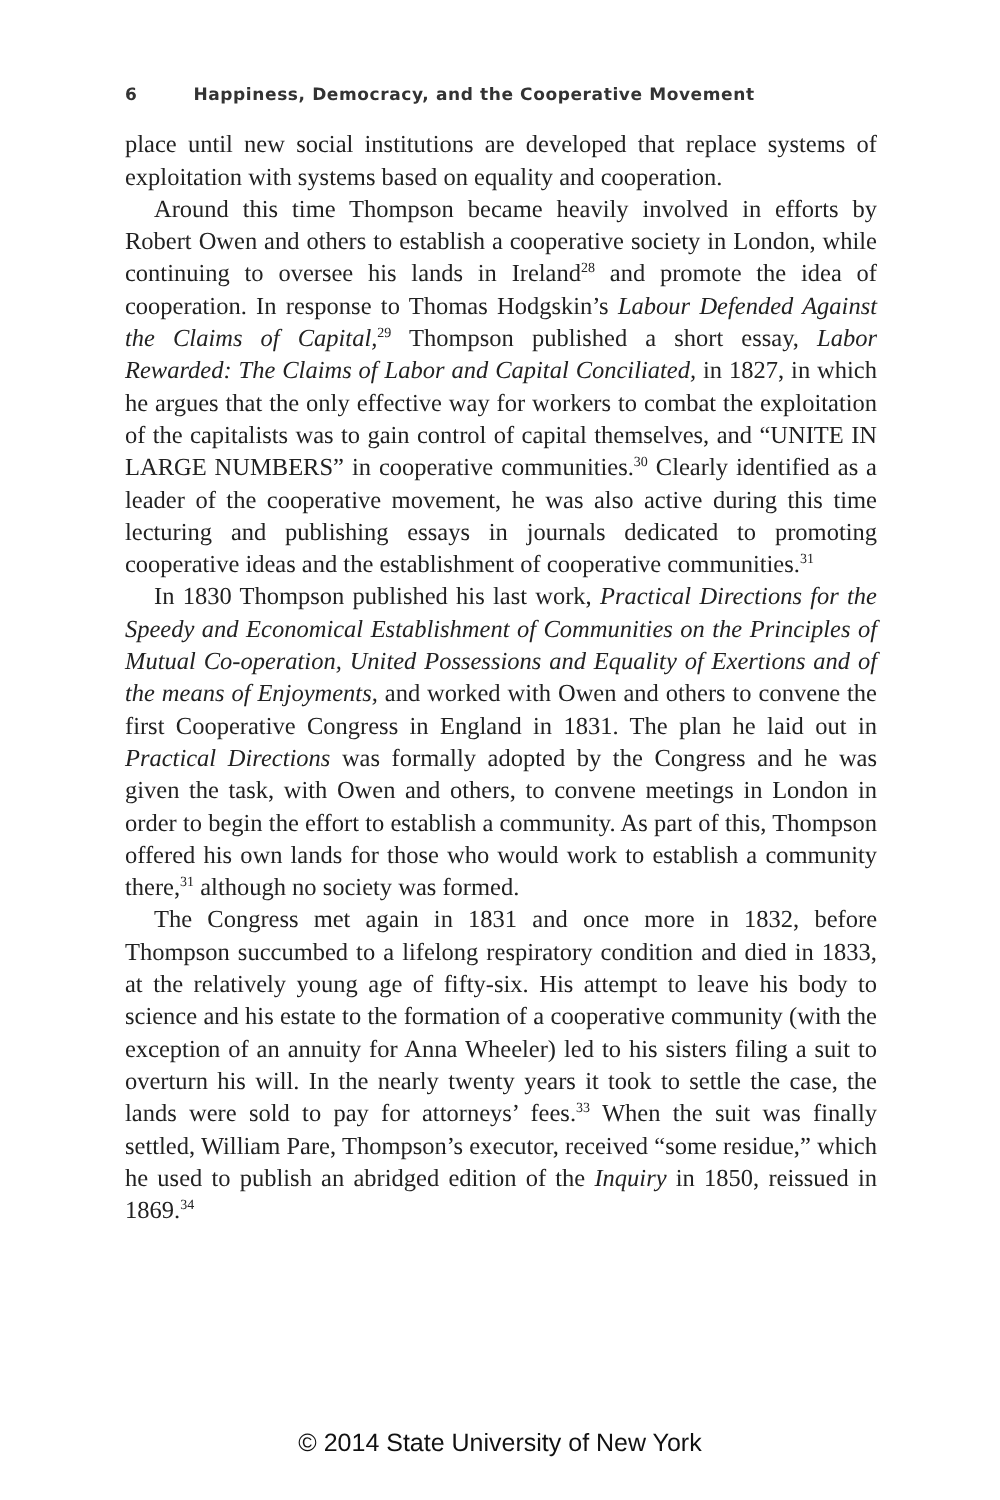6 Happiness, Democracy, and the Cooperative Movement
place until new social institutions are developed that replace systems of exploitation with systems based on equality and cooperation.
Around this time Thompson became heavily involved in efforts by Robert Owen and others to establish a cooperative society in London, while continuing to oversee his lands in Ireland<sup>28</sup> and promote the idea of cooperation. In response to Thomas Hodgskin’s Labour Defended Against the Claims of Capital,<sup>29</sup> Thompson published a short essay, Labor Rewarded: The Claims of Labor and Capital Conciliated, in 1827, in which he argues that the only effective way for workers to combat the exploitation of the capitalists was to gain control of capital themselves, and “UNITE IN LARGE NUMBERS” in cooperative communities.<sup>30</sup> Clearly identified as a leader of the cooperative movement, he was also active during this time lecturing and publishing essays in journals dedicated to promoting cooperative ideas and the establishment of cooperative communities.<sup>31</sup>
In 1830 Thompson published his last work, Practical Directions for the Speedy and Economical Establishment of Communities on the Principles of Mutual Co-operation, United Possessions and Equality of Exertions and of the means of Enjoyments, and worked with Owen and others to convene the first Cooperative Congress in England in 1831. The plan he laid out in Practical Directions was formally adopted by the Congress and he was given the task, with Owen and others, to convene meetings in London in order to begin the effort to establish a community. As part of this, Thompson offered his own lands for those who would work to establish a community there,<sup>31</sup> although no society was formed.
The Congress met again in 1831 and once more in 1832, before Thompson succumbed to a lifelong respiratory condition and died in 1833, at the relatively young age of fifty-six. His attempt to leave his body to science and his estate to the formation of a cooperative community (with the exception of an annuity for Anna Wheeler) led to his sisters filing a suit to overturn his will. In the nearly twenty years it took to settle the case, the lands were sold to pay for attorneys’ fees.<sup>33</sup> When the suit was finally settled, William Pare, Thompson’s executor, received “some residue,” which he used to publish an abridged edition of the Inquiry in 1850, reissued in 1869.<sup>34</sup>
© 2014 State University of New York